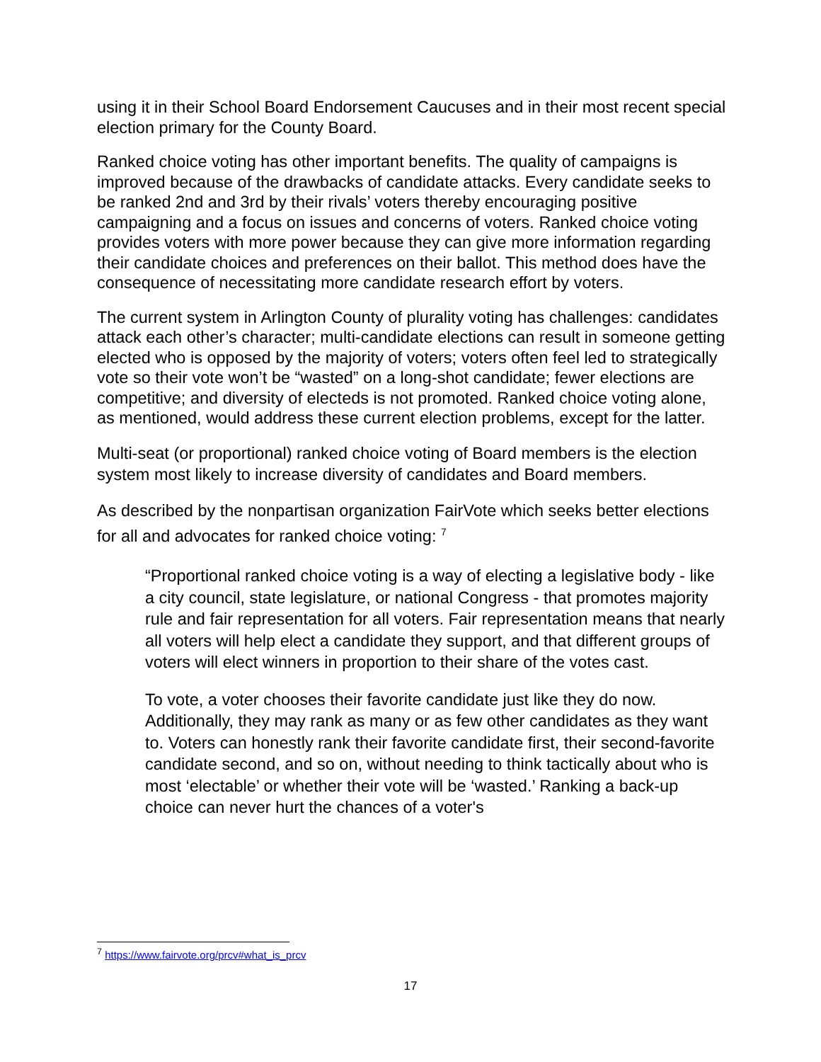using it in their School Board Endorsement Caucuses and in their most recent special election primary for the County Board.
Ranked choice voting has other important benefits. The quality of campaigns is improved because of the drawbacks of candidate attacks. Every candidate seeks to be ranked 2nd and 3rd by their rivals’ voters thereby encouraging positive campaigning and a focus on issues and concerns of voters. Ranked choice voting provides voters with more power because they can give more information regarding their candidate choices and preferences on their ballot. This method does have the consequence of necessitating more candidate research effort by voters.
The current system in Arlington County of plurality voting has challenges: candidates attack each other’s character; multi-candidate elections can result in someone getting elected who is opposed by the majority of voters; voters often feel led to strategically vote so their vote won’t be “wasted” on a long-shot candidate; fewer elections are competitive; and diversity of electeds is not promoted. Ranked choice voting alone, as mentioned, would address these current election problems, except for the latter.
Multi-seat (or proportional) ranked choice voting of Board members is the election system most likely to increase diversity of candidates and Board members.
As described by the nonpartisan organization FairVote which seeks better elections for all and advocates for ranked choice voting: <sup>7</sup>
“Proportional ranked choice voting is a way of electing a legislative body - like a city council, state legislature, or national Congress - that promotes majority rule and fair representation for all voters. Fair representation means that nearly all voters will help elect a candidate they support, and that different groups of voters will elect winners in proportion to their share of the votes cast.
To vote, a voter chooses their favorite candidate just like they do now. Additionally, they may rank as many or as few other candidates as they want to. Voters can honestly rank their favorite candidate first, their second-favorite candidate second, and so on, without needing to think tactically about who is most ‘electable’ or whether their vote will be ‘wasted.’ Ranking a back-up choice can never hurt the chances of a voter's
<sup>7</sup> https://www.fairvote.org/prcv#what_is_prcv
17